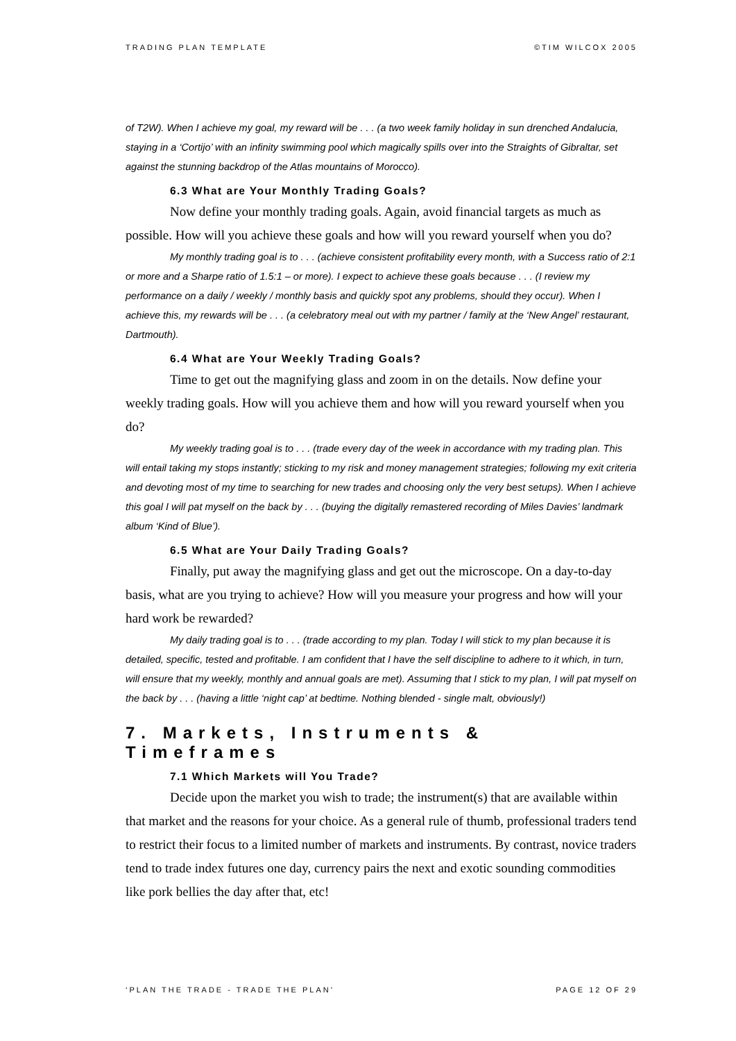TRADING PLAN TEMPLATE ©TIM WILCOX 2005
of T2W). When I achieve my goal, my reward will be . . . (a two week family holiday in sun drenched Andalucia, staying in a ‘Cortijo’ with an infinity swimming pool which magically spills over into the Straights of Gibraltar, set against the stunning backdrop of the Atlas mountains of Morocco).
6.3 What are Your Monthly Trading Goals?
Now define your monthly trading goals. Again, avoid financial targets as much as possible. How will you achieve these goals and how will you reward yourself when you do?
My monthly trading goal is to . . . (achieve consistent profitability every month, with a Success ratio of 2:1 or more and a Sharpe ratio of 1.5:1 – or more). I expect to achieve these goals because . . . (I review my performance on a daily / weekly / monthly basis and quickly spot any problems, should they occur). When I achieve this, my rewards will be . . . (a celebratory meal out with my partner / family at the ‘New Angel’ restaurant, Dartmouth).
6.4 What are Your Weekly Trading Goals?
Time to get out the magnifying glass and zoom in on the details. Now define your weekly trading goals. How will you achieve them and how will you reward yourself when you do?
My weekly trading goal is to . . . (trade every day of the week in accordance with my trading plan. This will entail taking my stops instantly; sticking to my risk and money management strategies; following my exit criteria and devoting most of my time to searching for new trades and choosing only the very best setups). When I achieve this goal I will pat myself on the back by . . . (buying the digitally remastered recording of Miles Davies’ landmark album ‘Kind of Blue’).
6.5 What are Your Daily Trading Goals?
Finally, put away the magnifying glass and get out the microscope. On a day-to-day basis, what are you trying to achieve? How will you measure your progress and how will your hard work be rewarded?
My daily trading goal is to . . . (trade according to my plan. Today I will stick to my plan because it is detailed, specific, tested and profitable. I am confident that I have the self discipline to adhere to it which, in turn, will ensure that my weekly, monthly and annual goals are met). Assuming that I stick to my plan, I will pat myself on the back by . . . (having a little ‘night cap’ at bedtime. Nothing blended - single malt, obviously!)
7. Markets, Instruments & Timeframes
7.1 Which Markets will You Trade?
Decide upon the market you wish to trade; the instrument(s) that are available within that market and the reasons for your choice. As a general rule of thumb, professional traders tend to restrict their focus to a limited number of markets and instruments. By contrast, novice traders tend to trade index futures one day, currency pairs the next and exotic sounding commodities like pork bellies the day after that, etc!
‘PLAN THE TRADE - TRADE THE PLAN’ PAGE 12 OF 29